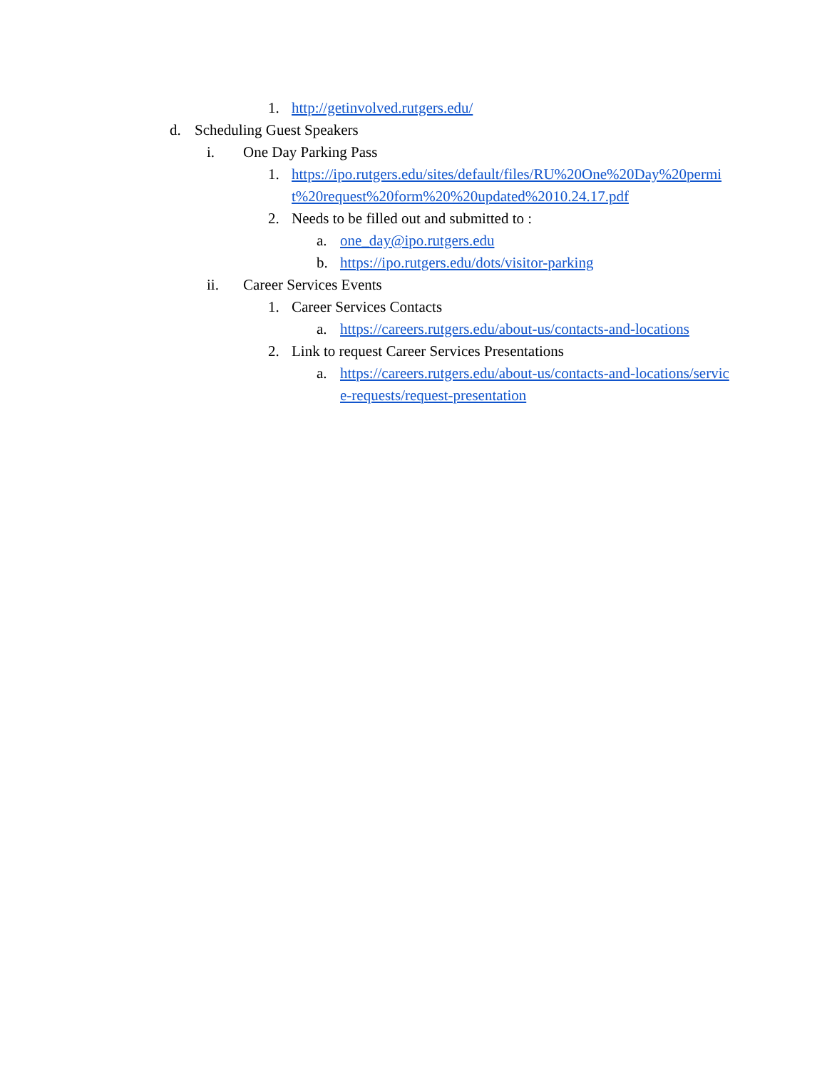1. http://getinvolved.rutgers.edu/
d. Scheduling Guest Speakers
i. One Day Parking Pass
1. https://ipo.rutgers.edu/sites/default/files/RU%20One%20Day%20permit%20request%20form%20%20updated%2010.24.17.pdf
2. Needs to be filled out and submitted to :
a. one_day@ipo.rutgers.edu
b. https://ipo.rutgers.edu/dots/visitor-parking
ii. Career Services Events
1. Career Services Contacts
a. https://careers.rutgers.edu/about-us/contacts-and-locations
2. Link to request Career Services Presentations
a. https://careers.rutgers.edu/about-us/contacts-and-locations/service-requests/request-presentation